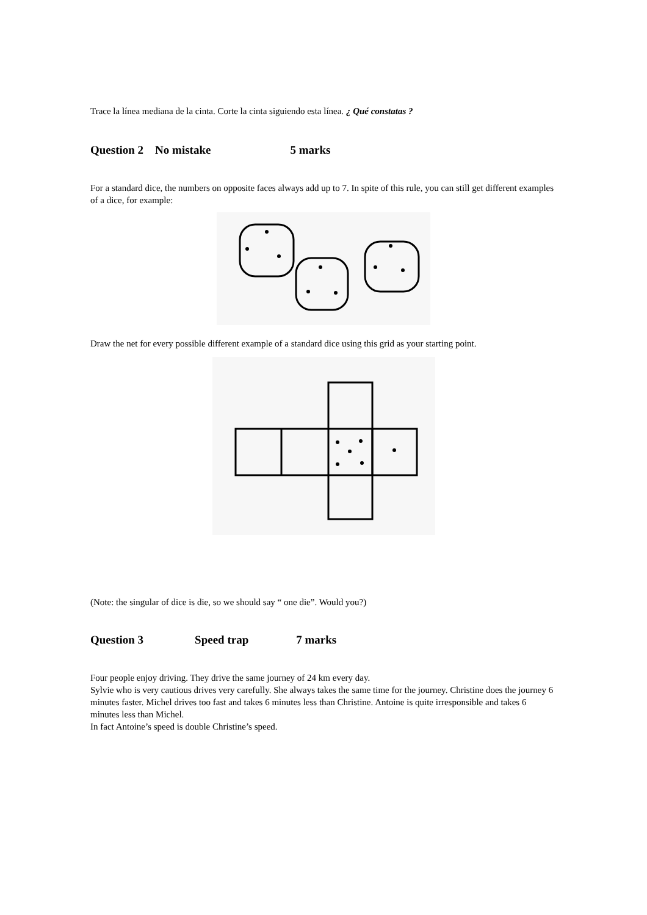Trace la línea mediana de la cinta. Corte la cinta siguiendo esta línea. ¿ Qué constatas ?
Question 2 No mistake 5 marks
For a standard dice, the numbers on opposite faces always add up to 7. In spite of this rule, you can still get different examples of a dice, for example:
Draw the net for every possible different example of a standard dice using this grid as your starting point.
(Note: the singular of dice is die, so we should say “ one die”. Would you?)
Question 3 Speed trap 7 marks
Four people enjoy driving. They drive the same journey of 24 km every day.
Sylvie who is very cautious drives very carefully. She always takes the same time for the journey. Christine does the journey 6 minutes faster. Michel drives too fast and takes 6 minutes less than Christine. Antoine is quite irresponsible and takes 6 minutes less than Michel.
In fact Antoine’s speed is double Christine’s speed.